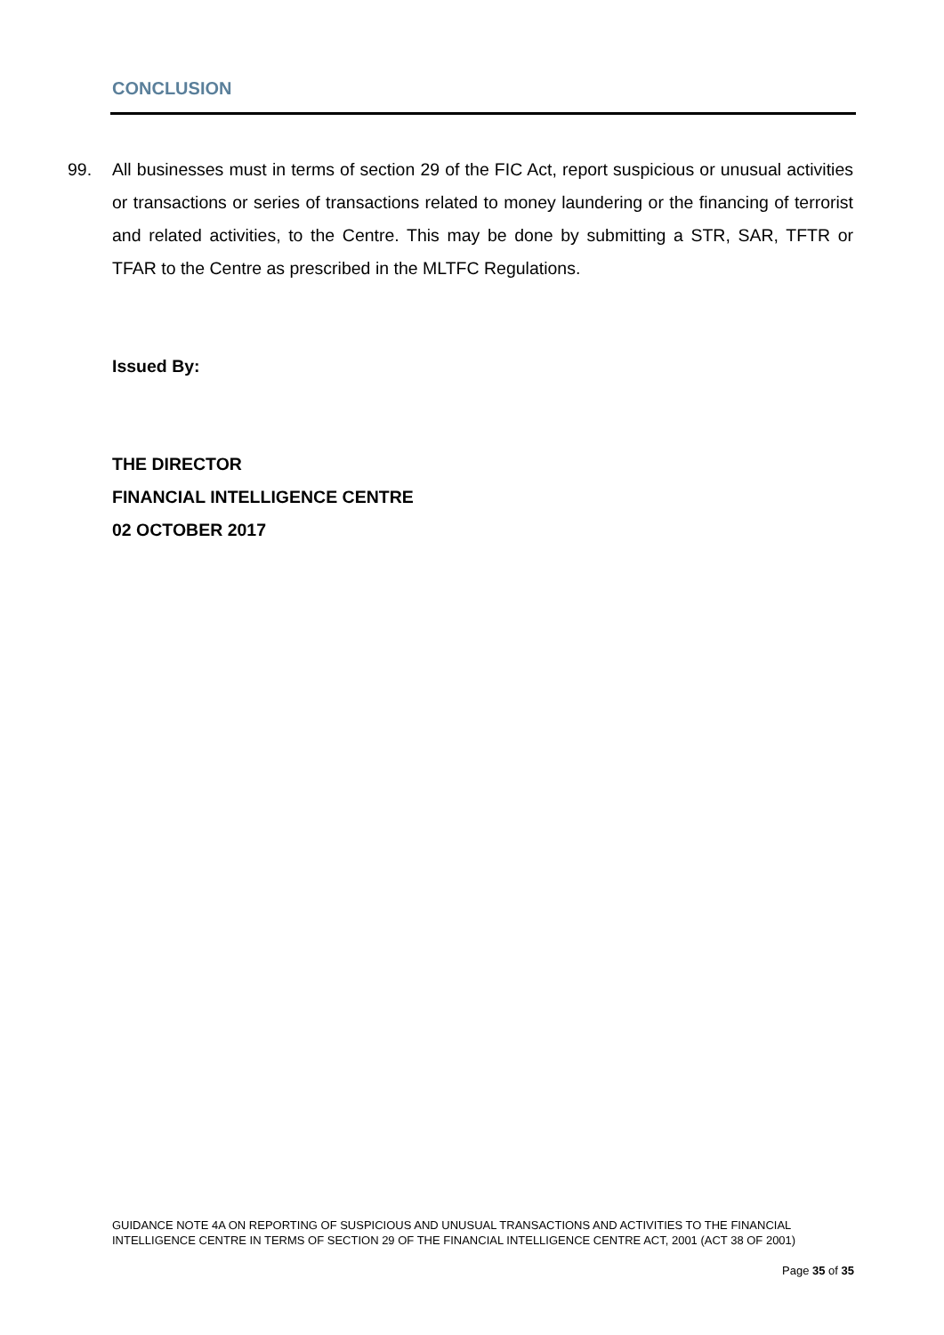CONCLUSION
99. All businesses must in terms of section 29 of the FIC Act, report suspicious or unusual activities or transactions or series of transactions related to money laundering or the financing of terrorist and related activities, to the Centre. This may be done by submitting a STR, SAR, TFTR or TFAR to the Centre as prescribed in the MLTFC Regulations.
Issued By:
THE DIRECTOR
FINANCIAL INTELLIGENCE CENTRE
02 OCTOBER 2017
GUIDANCE NOTE 4A ON REPORTING OF SUSPICIOUS AND UNUSUAL TRANSACTIONS AND ACTIVITIES TO THE FINANCIAL INTELLIGENCE CENTRE IN TERMS OF SECTION 29 OF THE FINANCIAL INTELLIGENCE CENTRE ACT, 2001 (ACT 38 OF 2001)
Page 35 of 35